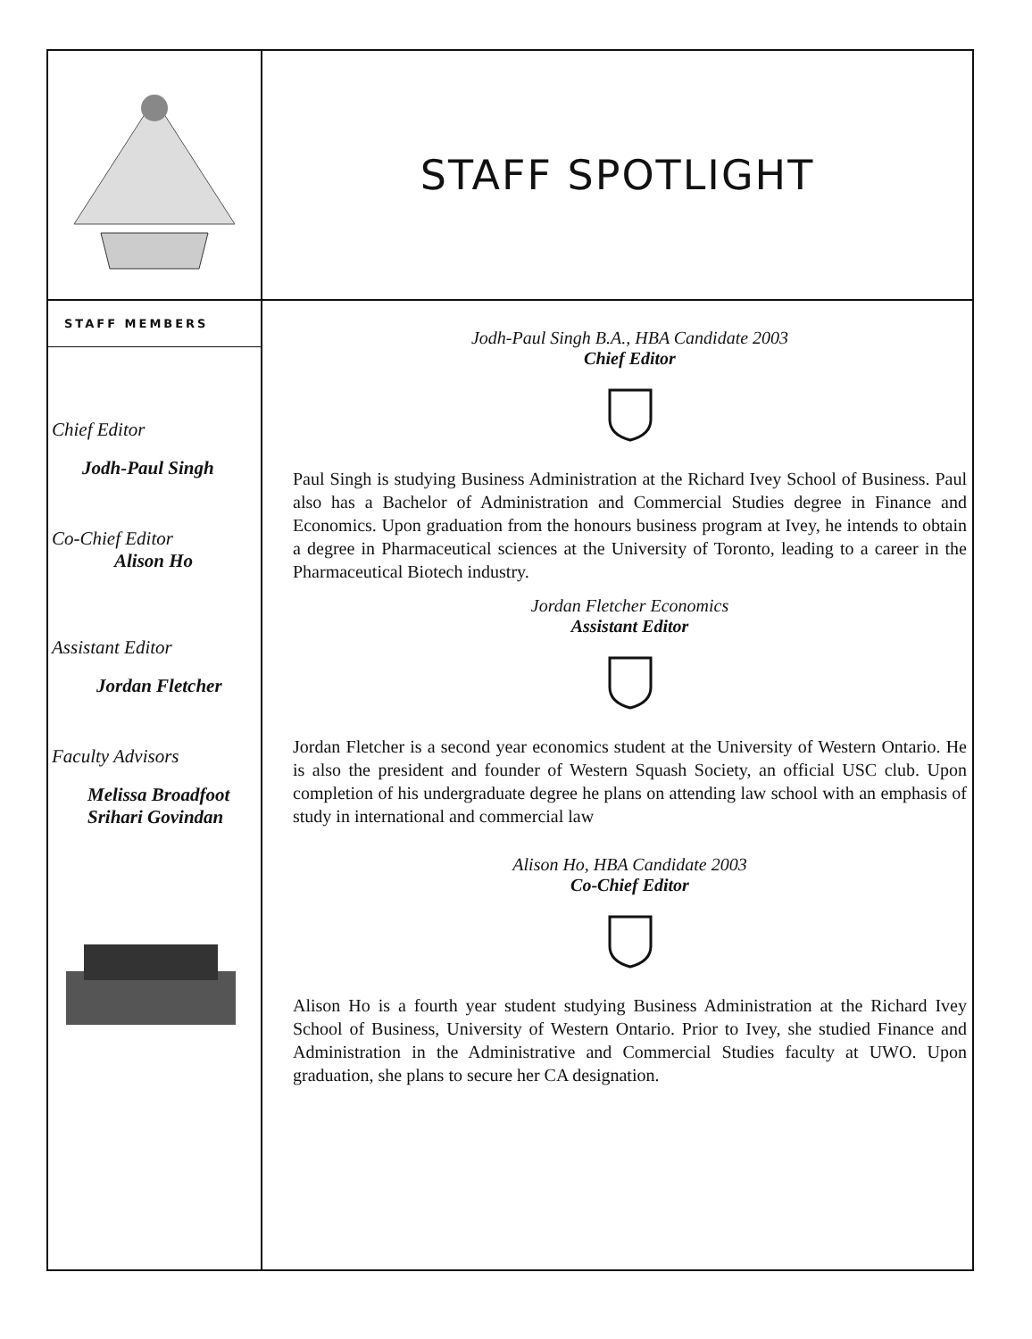STAFF SPOTLIGHT
STAFF MEMBERS
Chief Editor
Jodh-Paul Singh
Co-Chief Editor
Alison Ho
Assistant Editor
Jordan Fletcher
Faculty Advisors
Melissa Broadfoot
Srihari Govindan
Jodh-Paul Singh B.A., HBA Candidate 2003
Chief Editor
Paul Singh is studying Business Administration at the Richard Ivey School of Business. Paul also has a Bachelor of Administration and Commercial Studies degree in Finance and Economics. Upon graduation from the honours business program at Ivey, he intends to obtain a degree in Pharmaceutical sciences at the University of Toronto, leading to a career in the Pharmaceutical Biotech industry.
Jordan Fletcher Economics
Assistant Editor
Jordan Fletcher is a second year economics student at the University of Western Ontario. He is also the president and founder of Western Squash Society, an official USC club. Upon completion of his undergraduate degree he plans on attending law school with an emphasis of study in international and commercial law
Alison Ho, HBA Candidate 2003
Co-Chief Editor
Alison Ho is a fourth year student studying Business Administration at the Richard Ivey School of Business, University of Western Ontario. Prior to Ivey, she studied Finance and Administration in the Administrative and Commercial Studies faculty at UWO. Upon graduation, she plans to secure her CA designation.